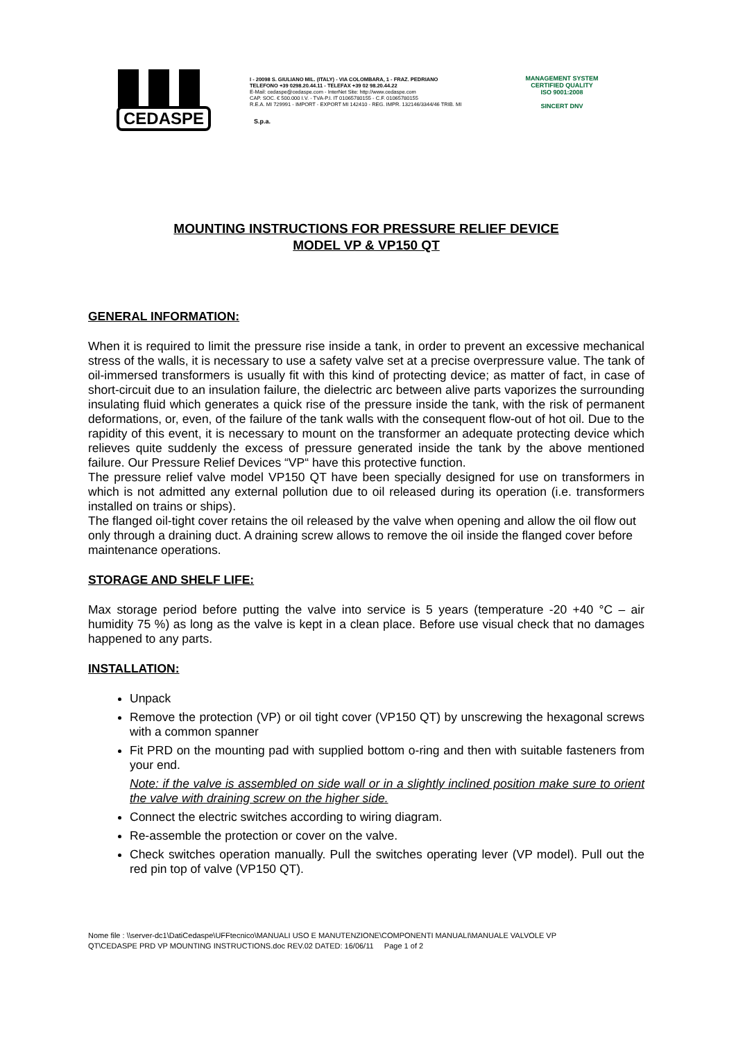CEDASPE
S.p.a.
I - 20098 S. GIULIANO MIL. (ITALY) - VIA COLOMBARA, 1 - FRAZ. PEDRIANO
TELEFONO +39 0298.20.44.11 - TELEFAX +39 02 98.20.44.22
E-Mail: cedaspe@cedaspe.com - InterNet Site: http://www.cedaspe.com
CAP. SOC. € 500.000 I.V. - TVA-P.I. IT 01065780155 - C.F. 01065780155
R.E.A. MI 729991 - IMPORT - EXPORT MI 142410 - REG. IMPR. 132146/3344/46 TRIB. MI
MANAGEMENT SYSTEM
CERTIFIED QUALITY
ISO 9001:2008
SINCERT DNV
MOUNTING INSTRUCTIONS FOR PRESSURE RELIEF DEVICE
MODEL VP & VP150 QT
GENERAL INFORMATION:
When it is required to limit the pressure rise inside a tank, in order to prevent an excessive mechanical stress of the walls, it is necessary to use a safety valve set at a precise overpressure value. The tank of oil-immersed transformers is usually fit with this kind of protecting device; as matter of fact, in case of short-circuit due to an insulation failure, the dielectric arc between alive parts vaporizes the surrounding insulating fluid which generates a quick rise of the pressure inside the tank, with the risk of permanent deformations, or, even, of the failure of the tank walls with the consequent flow-out of hot oil. Due to the rapidity of this event, it is necessary to mount on the transformer an adequate protecting device which relieves quite suddenly the excess of pressure generated inside the tank by the above mentioned failure. Our Pressure Relief Devices “VP“ have this protective function.
The pressure relief valve model VP150 QT have been specially designed for use on transformers in which is not admitted any external pollution due to oil released during its operation (i.e. transformers installed on trains or ships).
The flanged oil-tight cover retains the oil released by the valve when opening and allow the oil flow out only through a draining duct. A draining screw allows to remove the oil inside the flanged cover before maintenance operations.
STORAGE AND SHELF LIFE:
Max storage period before putting the valve into service is 5 years (temperature -20 +40 °C – air humidity 75 %) as long as the valve is kept in a clean place. Before use visual check that no damages happened to any parts.
INSTALLATION:
Unpack
Remove the protection (VP) or oil tight cover (VP150 QT) by unscrewing the hexagonal screws with a common spanner
Fit PRD on the mounting pad with supplied bottom o-ring and then with suitable fasteners from your end.
Note: if the valve is assembled on side wall or in a slightly inclined position make sure to orient the valve with draining screw on the higher side.
Connect the electric switches according to wiring diagram.
Re-assemble the protection or cover on the valve.
Check switches operation manually. Pull the switches operating lever (VP model). Pull out the red pin top of valve (VP150 QT).
Nome file : \\server-dc1\DatiCedaspe\UFFtecnico\MANUALI USO E MANUTENZIONE\COMPONENTI MANUALI\MANUALE VALVOLE VP
QT\CEDASPE PRD VP MOUNTING INSTRUCTIONS.doc REV.02 DATED: 16/06/11 Page 1 of 2